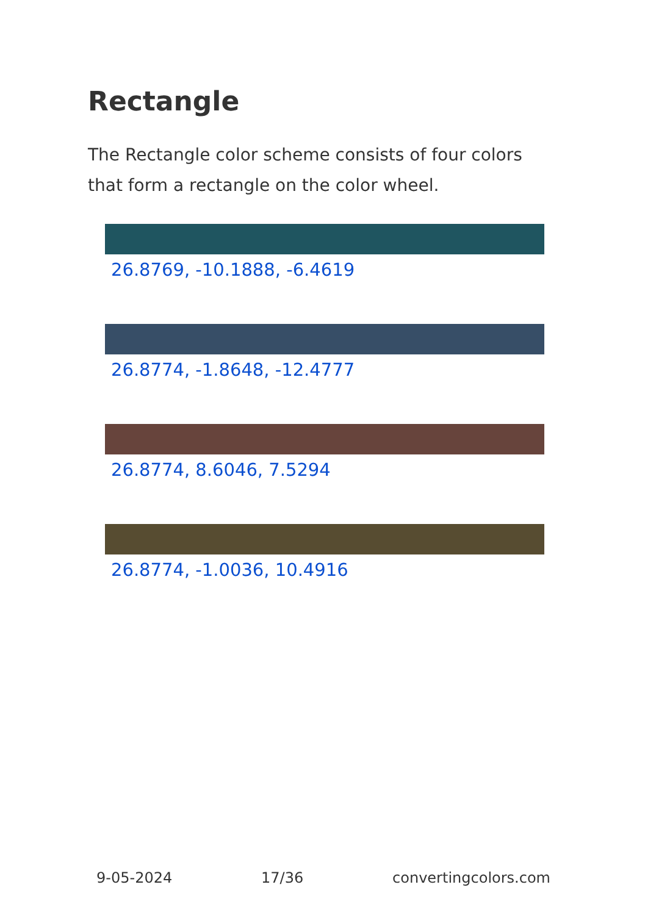Rectangle
The Rectangle color scheme consists of four colors that form a rectangle on the color wheel.
26.8769, -10.1888, -6.4619
26.8774, -1.8648, -12.4777
26.8774, 8.6046, 7.5294
26.8774, -1.0036, 10.4916
9-05-2024 17/36 convertingcolors.com